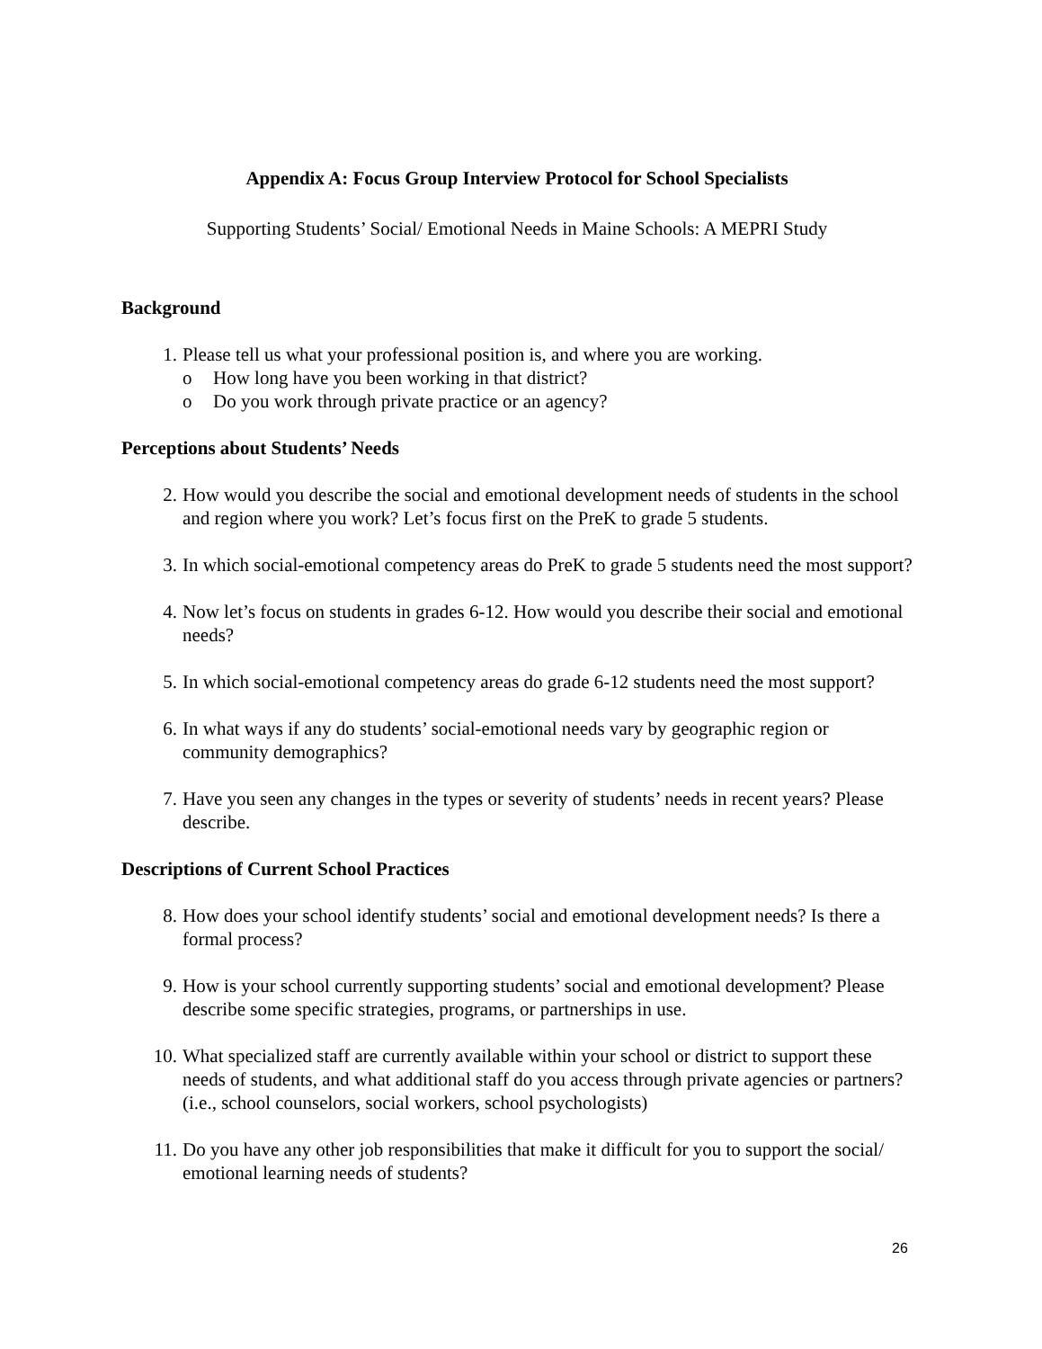Appendix A: Focus Group Interview Protocol for School Specialists
Supporting Students’ Social/ Emotional Needs in Maine Schools: A MEPRI Study
Background
1. Please tell us what your professional position is, and where you are working.
o How long have you been working in that district?
o Do you work through private practice or an agency?
Perceptions about Students’ Needs
2. How would you describe the social and emotional development needs of students in the school and region where you work? Let’s focus first on the PreK to grade 5 students.
3. In which social-emotional competency areas do PreK to grade 5 students need the most support?
4. Now let’s focus on students in grades 6-12. How would you describe their social and emotional needs?
5. In which social-emotional competency areas do grade 6-12 students need the most support?
6. In what ways if any do students’ social-emotional needs vary by geographic region or community demographics?
7. Have you seen any changes in the types or severity of students’ needs in recent years? Please describe.
Descriptions of Current School Practices
8. How does your school identify students’ social and emotional development needs? Is there a formal process?
9. How is your school currently supporting students’ social and emotional development? Please describe some specific strategies, programs, or partnerships in use.
10. What specialized staff are currently available within your school or district to support these needs of students, and what additional staff do you access through private agencies or partners? (i.e., school counselors, social workers, school psychologists)
11. Do you have any other job responsibilities that make it difficult for you to support the social/ emotional learning needs of students?
26